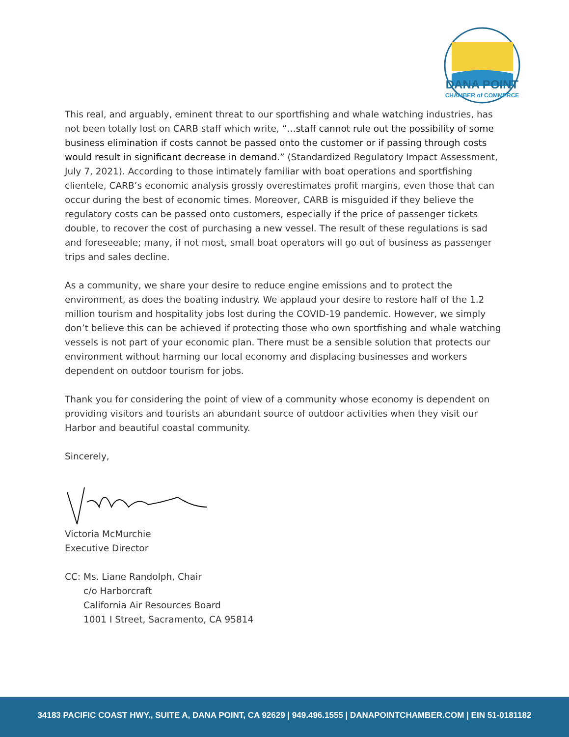DANA POINT
CHAMBER of COMMERCE
This real, and arguably, eminent threat to our sportfishing and whale watching industries, has not been totally lost on CARB staff which write, “…staff cannot rule out the possibility of some business elimination if costs cannot be passed onto the customer or if passing through costs would result in significant decrease in demand.” (Standardized Regulatory Impact Assessment, July 7, 2021). According to those intimately familiar with boat operations and sportfishing clientele, CARB’s economic analysis grossly overestimates profit margins, even those that can occur during the best of economic times. Moreover, CARB is misguided if they believe the regulatory costs can be passed onto customers, especially if the price of passenger tickets double, to recover the cost of purchasing a new vessel. The result of these regulations is sad and foreseeable; many, if not most, small boat operators will go out of business as passenger trips and sales decline.
As a community, we share your desire to reduce engine emissions and to protect the environment, as does the boating industry. We applaud your desire to restore half of the 1.2 million tourism and hospitality jobs lost during the COVID-19 pandemic. However, we simply don’t believe this can be achieved if protecting those who own sportfishing and whale watching vessels is not part of your economic plan. There must be a sensible solution that protects our environment without harming our local economy and displacing businesses and workers dependent on outdoor tourism for jobs.
Thank you for considering the point of view of a community whose economy is dependent on providing visitors and tourists an abundant source of outdoor activities when they visit our Harbor and beautiful coastal community.
Sincerely,
Victoria McMurchie
Executive Director
CC: Ms. Liane Randolph, Chair
c/o Harborcraft
California Air Resources Board
1001 I Street, Sacramento, CA 95814
34183 PACIFIC COAST HWY., SUITE A, DANA POINT, CA 92629 | 949.496.1555 | DANAPOINTCHAMBER.COM | EIN 51-0181182